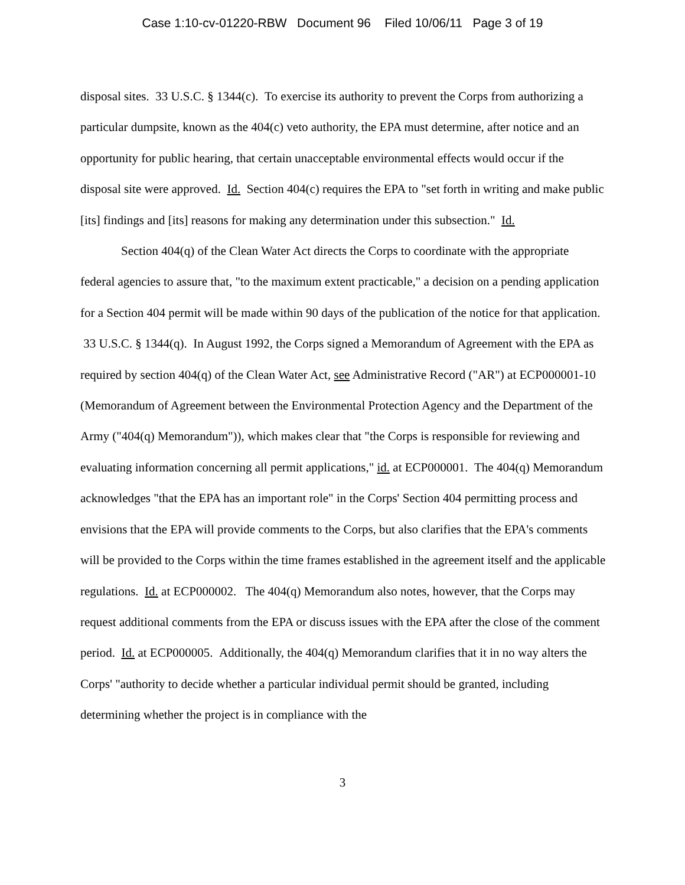Case 1:10-cv-01220-RBW Document 96 Filed 10/06/11 Page 3 of 19
disposal sites. 33 U.S.C. § 1344(c). To exercise its authority to prevent the Corps from authorizing a particular dumpsite, known as the 404(c) veto authority, the EPA must determine, after notice and an opportunity for public hearing, that certain unacceptable environmental effects would occur if the disposal site were approved. Id. Section 404(c) requires the EPA to "set forth in writing and make public [its] findings and [its] reasons for making any determination under this subsection." Id.
Section 404(q) of the Clean Water Act directs the Corps to coordinate with the appropriate federal agencies to assure that, "to the maximum extent practicable," a decision on a pending application for a Section 404 permit will be made within 90 days of the publication of the notice for that application. 33 U.S.C. § 1344(q). In August 1992, the Corps signed a Memorandum of Agreement with the EPA as required by section 404(q) of the Clean Water Act, see Administrative Record ("AR") at ECP000001-10 (Memorandum of Agreement between the Environmental Protection Agency and the Department of the Army ("404(q) Memorandum")), which makes clear that "the Corps is responsible for reviewing and evaluating information concerning all permit applications," id. at ECP000001. The 404(q) Memorandum acknowledges "that the EPA has an important role" in the Corps' Section 404 permitting process and envisions that the EPA will provide comments to the Corps, but also clarifies that the EPA's comments will be provided to the Corps within the time frames established in the agreement itself and the applicable regulations. Id. at ECP000002. The 404(q) Memorandum also notes, however, that the Corps may request additional comments from the EPA or discuss issues with the EPA after the close of the comment period. Id. at ECP000005. Additionally, the 404(q) Memorandum clarifies that it in no way alters the Corps' "authority to decide whether a particular individual permit should be granted, including determining whether the project is in compliance with the
3